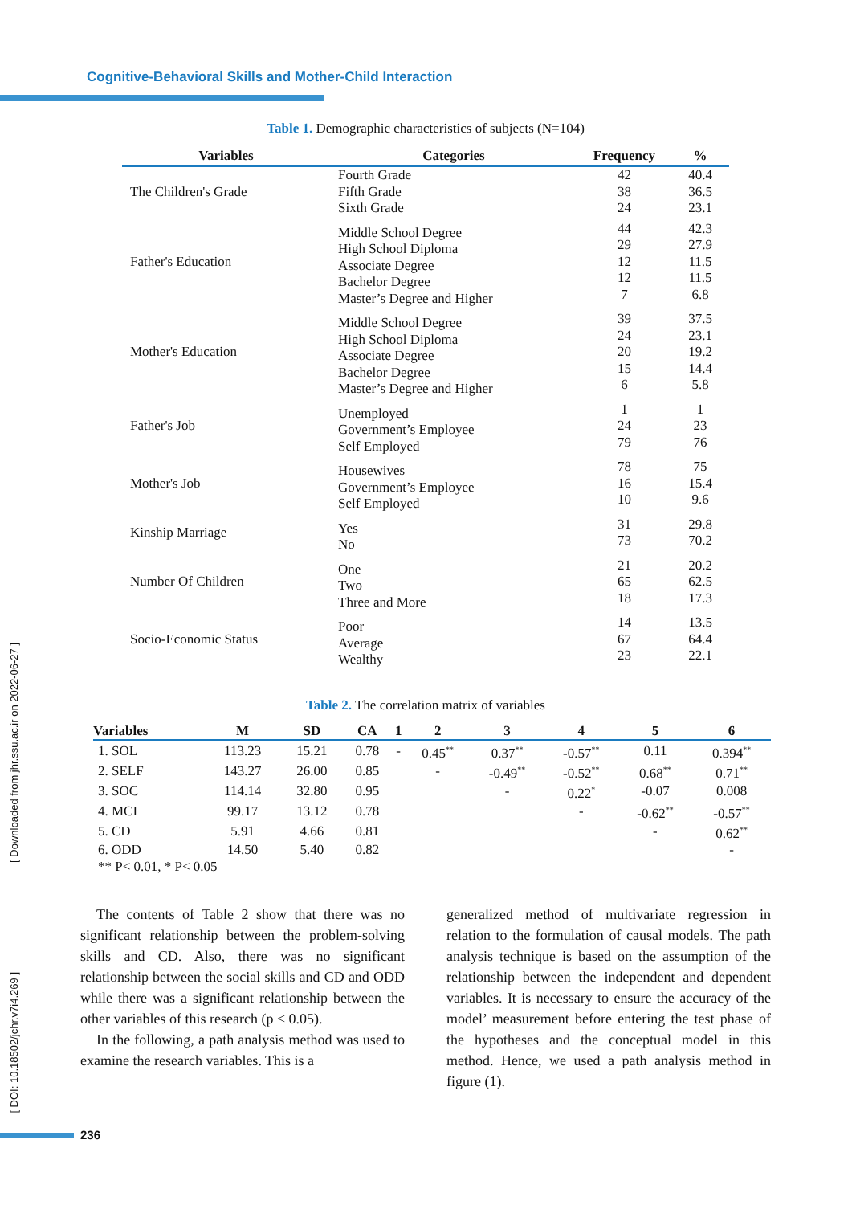Cognitive-Behavioral Skills and Mother-Child Interaction
Table 1. Demographic characteristics of subjects (N=104)
| Variables | Categories | Frequency | % |
| --- | --- | --- | --- |
| The Children's Grade | Fourth Grade Fifth Grade Sixth Grade | 42 38 24 | 40.4 36.5 23.1 |
| Father's Education | Middle School Degree High School Diploma Associate Degree Bachelor Degree Master’s Degree and Higher | 44 29 12 12 7 | 42.3 27.9 11.5 11.5 6.8 |
| Mother's Education | Middle School Degree High School Diploma Associate Degree Bachelor Degree Master’s Degree and Higher | 39 24 20 15 6 | 37.5 23.1 19.2 14.4 5.8 |
| Father's Job | Unemployed Government’s Employee Self Employed | 1 24 79 | 1 23 76 |
| Mother's Job | Housewives Government’s Employee Self Employed | 78 16 10 | 75 15.4 9.6 |
| Kinship Marriage | Yes No | 31 73 | 29.8 70.2 |
| Number Of Children | One Two Three and More | 21 65 18 | 20.2 62.5 17.3 |
| Socio-Economic Status | Poor Average Wealthy | 14 67 23 | 13.5 64.4 22.1 |
Table 2. The correlation matrix of variables
| Variables | M | SD | CA | 1 | 2 | 3 | 4 | 5 | 6 |
| --- | --- | --- | --- | --- | --- | --- | --- | --- | --- |
| 1. SOL | 113.23 | 15.21 | 0.78 | - | 0.45<sup>**</sup> | 0.37<sup>**</sup> | -0.57<sup>**</sup> | 0.11 | 0.394<sup>**</sup> |
| 2. SELF | 143.27 | 26.00 | 0.85 | | - | -0.49<sup>**</sup> | -0.52<sup>**</sup> | 0.68<sup>**</sup> | 0.71<sup>**</sup> |
| 3. SOC | 114.14 | 32.80 | 0.95 | | | - | 0.22<sup>*</sup> | -0.07 | 0.008 |
| 4. MCI | 99.17 | 13.12 | 0.78 | | | | - | -0.62<sup>**</sup> | -0.57<sup>**</sup> |
| 5. CD | 5.91 | 4.66 | 0.81 | | | | | - | 0.62<sup>**</sup> |
| 6. ODD | 14.50 | 5.40 | 0.82 | | | | | | - |
| ** P< 0.01, * P< 0.05 | | | | | | | | | |
The contents of Table 2 show that there was no significant relationship between the problem-solving skills and CD. Also, there was no significant relationship between the social skills and CD and ODD while there was a significant relationship between the other variables of this research (p < 0.05).
In the following, a path analysis method was used to examine the research variables. This is a
generalized method of multivariate regression in relation to the formulation of causal models. The path analysis technique is based on the assumption of the relationship between the independent and dependent variables. It is necessary to ensure the accuracy of the model’ measurement before entering the test phase of the hypotheses and the conceptual model in this method. Hence, we used a path analysis method in figure (1).
[ Downloaded from jhr.ssu.ac.ir on 2022-06-27 ]
[ DOI: 10.18502/jchr.v7i4.269 ]
236